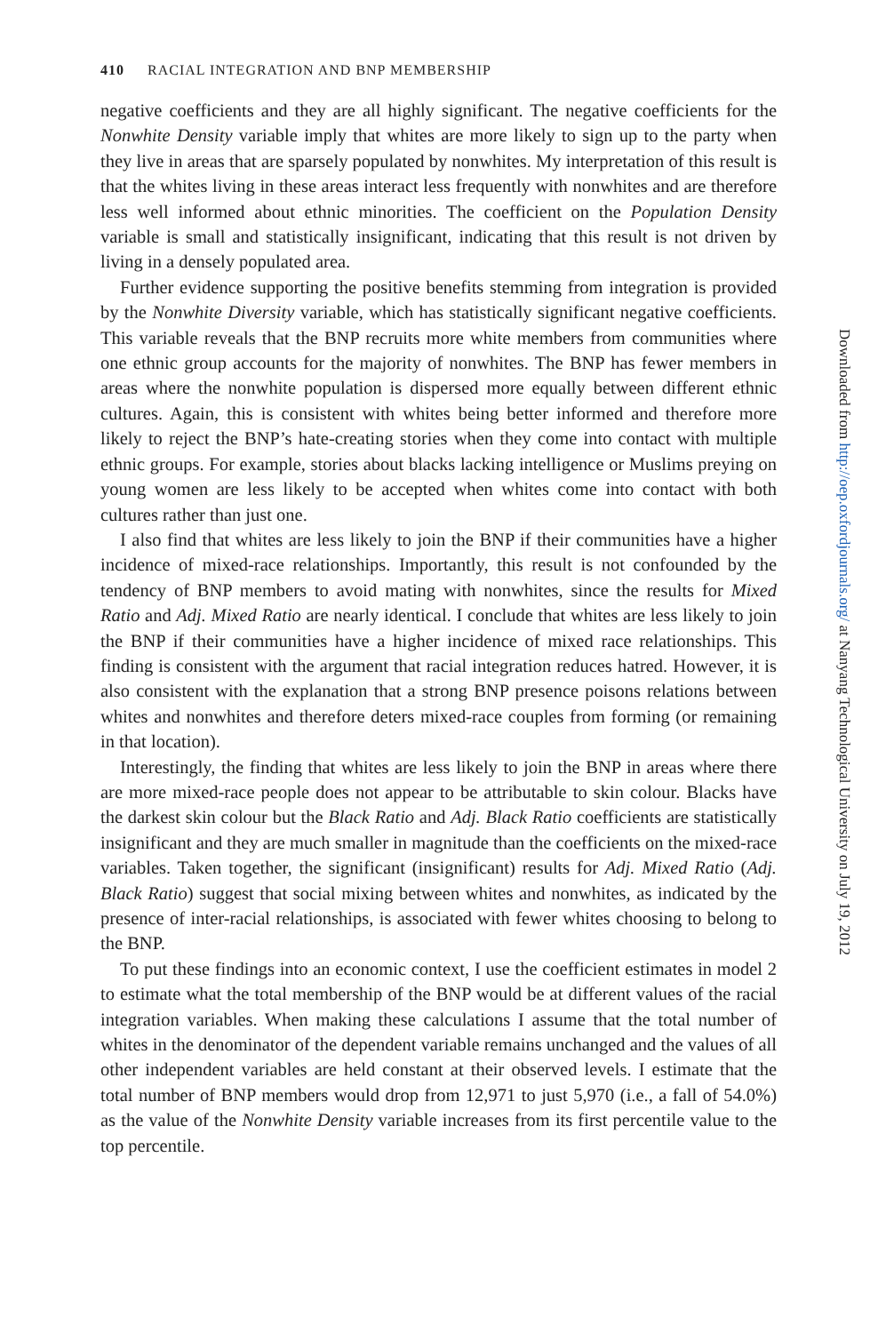410 RACIAL INTEGRATION AND BNP MEMBERSHIP
negative coefficients and they are all highly significant. The negative coefficients for the Nonwhite Density variable imply that whites are more likely to sign up to the party when they live in areas that are sparsely populated by nonwhites. My interpretation of this result is that the whites living in these areas interact less frequently with nonwhites and are therefore less well informed about ethnic minorities. The coefficient on the Population Density variable is small and statistically insignificant, indicating that this result is not driven by living in a densely populated area.
Further evidence supporting the positive benefits stemming from integration is provided by the Nonwhite Diversity variable, which has statistically significant negative coefficients. This variable reveals that the BNP recruits more white members from communities where one ethnic group accounts for the majority of nonwhites. The BNP has fewer members in areas where the nonwhite population is dispersed more equally between different ethnic cultures. Again, this is consistent with whites being better informed and therefore more likely to reject the BNP’s hate-creating stories when they come into contact with multiple ethnic groups. For example, stories about blacks lacking intelligence or Muslims preying on young women are less likely to be accepted when whites come into contact with both cultures rather than just one.
I also find that whites are less likely to join the BNP if their communities have a higher incidence of mixed-race relationships. Importantly, this result is not confounded by the tendency of BNP members to avoid mating with nonwhites, since the results for Mixed Ratio and Adj. Mixed Ratio are nearly identical. I conclude that whites are less likely to join the BNP if their communities have a higher incidence of mixed race relationships. This finding is consistent with the argument that racial integration reduces hatred. However, it is also consistent with the explanation that a strong BNP presence poisons relations between whites and nonwhites and therefore deters mixed-race couples from forming (or remaining in that location).
Interestingly, the finding that whites are less likely to join the BNP in areas where there are more mixed-race people does not appear to be attributable to skin colour. Blacks have the darkest skin colour but the Black Ratio and Adj. Black Ratio coefficients are statistically insignificant and they are much smaller in magnitude than the coefficients on the mixed-race variables. Taken together, the significant (insignificant) results for Adj. Mixed Ratio (Adj. Black Ratio) suggest that social mixing between whites and nonwhites, as indicated by the presence of inter-racial relationships, is associated with fewer whites choosing to belong to the BNP.
To put these findings into an economic context, I use the coefficient estimates in model 2 to estimate what the total membership of the BNP would be at different values of the racial integration variables. When making these calculations I assume that the total number of whites in the denominator of the dependent variable remains unchanged and the values of all other independent variables are held constant at their observed levels. I estimate that the total number of BNP members would drop from 12,971 to just 5,970 (i.e., a fall of 54.0%) as the value of the Nonwhite Density variable increases from its first percentile value to the top percentile.
Downloaded from http://oep.oxfordjournals.org/ at Nanyang Technological University on July 19, 2012